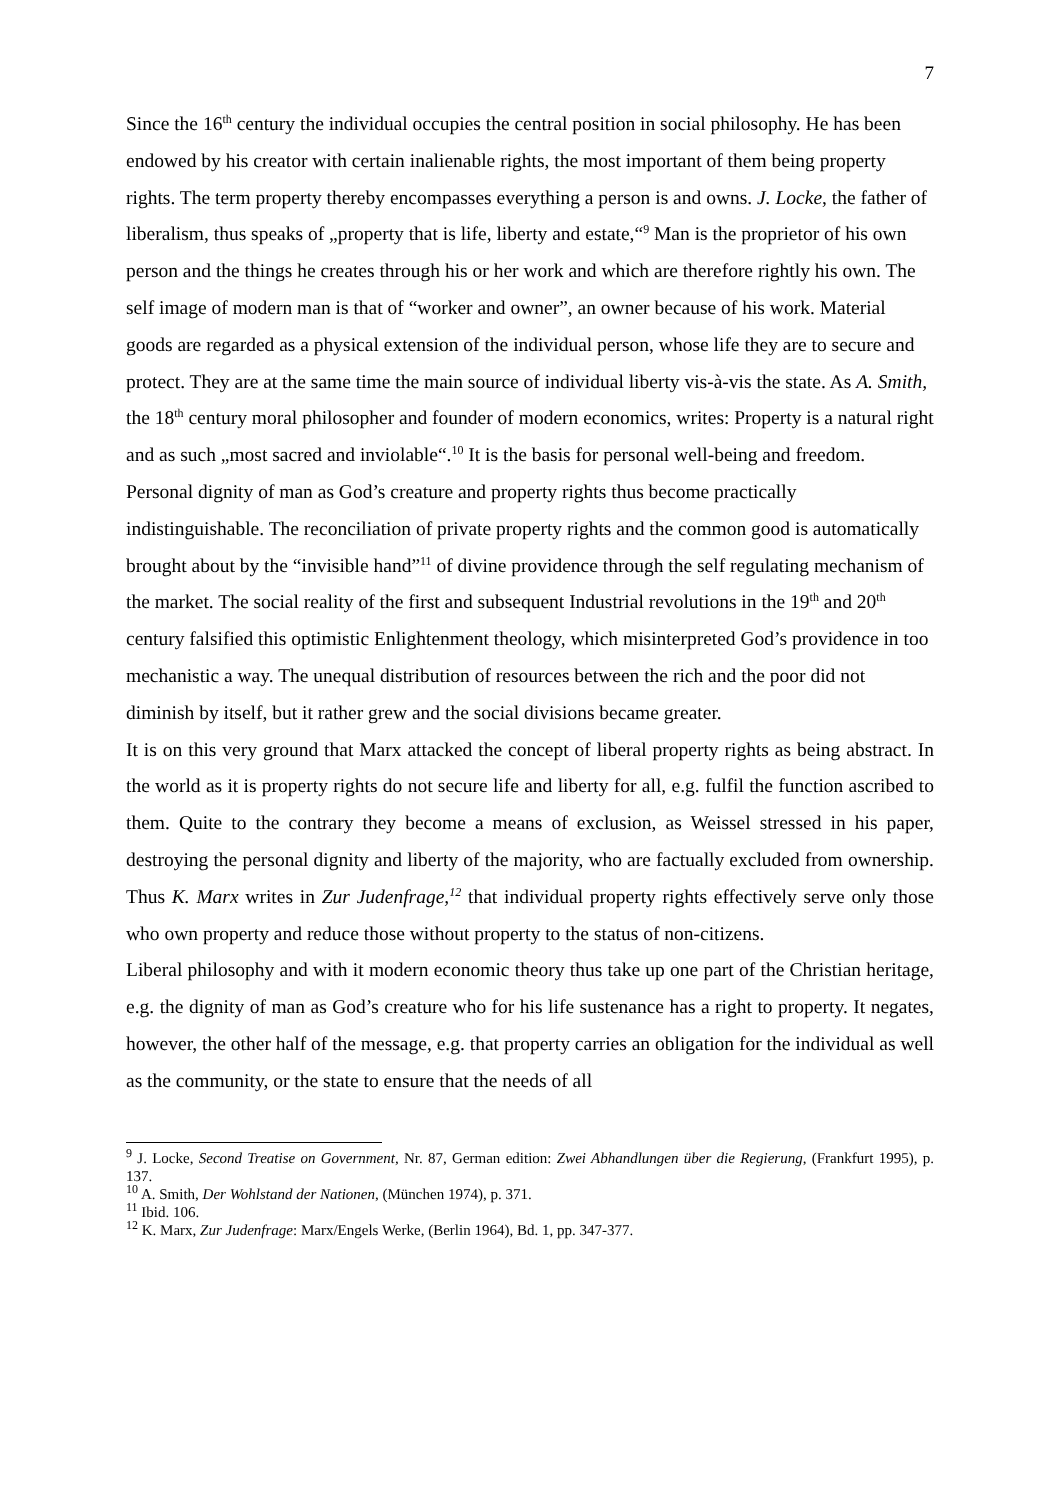7
Since the 16<sup>th</sup> century the individual occupies the central position in social philosophy. He has been endowed by his creator with certain inalienable rights, the most important of them being property rights. The term property thereby encompasses everything a person is and owns. J. Locke, the father of liberalism, thus speaks of „property that is life, liberty and estate,“<sup>9</sup> Man is the proprietor of his own person and the things he creates through his or her work and which are therefore rightly his own. The self image of modern man is that of “worker and owner”, an owner because of his work. Material goods are regarded as a physical extension of the individual person, whose life they are to secure and protect. They are at the same time the main source of individual liberty vis-à-vis the state. As A. Smith, the 18<sup>th</sup> century moral philosopher and founder of modern economics, writes: Property is a natural right and as such „most sacred and inviolable“.<sup>10</sup> It is the basis for personal well-being and freedom. Personal dignity of man as God’s creature and property rights thus become practically indistinguishable. The reconciliation of private property rights and the common good is automatically brought about by the “invisible hand”<sup>11</sup> of divine providence through the self regulating mechanism of the market. The social reality of the first and subsequent Industrial revolutions in the 19<sup>th</sup> and 20<sup>th</sup> century falsified this optimistic Enlightenment theology, which misinterpreted God’s providence in too mechanistic a way. The unequal distribution of resources between the rich and the poor did not diminish by itself, but it rather grew and the social divisions became greater.
It is on this very ground that Marx attacked the concept of liberal property rights as being abstract. In the world as it is property rights do not secure life and liberty for all, e.g. fulfil the function ascribed to them. Quite to the contrary they become a means of exclusion, as Weissel stressed in his paper, destroying the personal dignity and liberty of the majority, who are factually excluded from ownership. Thus K. Marx writes in Zur Judenfrage,<sup>12</sup> that individual property rights effectively serve only those who own property and reduce those without property to the status of non-citizens.
Liberal philosophy and with it modern economic theory thus take up one part of the Christian heritage, e.g. the dignity of man as God’s creature who for his life sustenance has a right to property. It negates, however, the other half of the message, e.g. that property carries an obligation for the individual as well as the community, or the state to ensure that the needs of all
<sup>9</sup> J. Locke, Second Treatise on Government, Nr. 87, German edition: Zwei Abhandlungen über die Regierung, (Frankfurt 1995), p. 137.
<sup>10</sup> A. Smith, Der Wohlstand der Nationen, (München 1974), p. 371.
<sup>11</sup> Ibid. 106.
<sup>12</sup> K. Marx, Zur Judenfrage: Marx/Engels Werke, (Berlin 1964), Bd. 1, pp. 347-377.